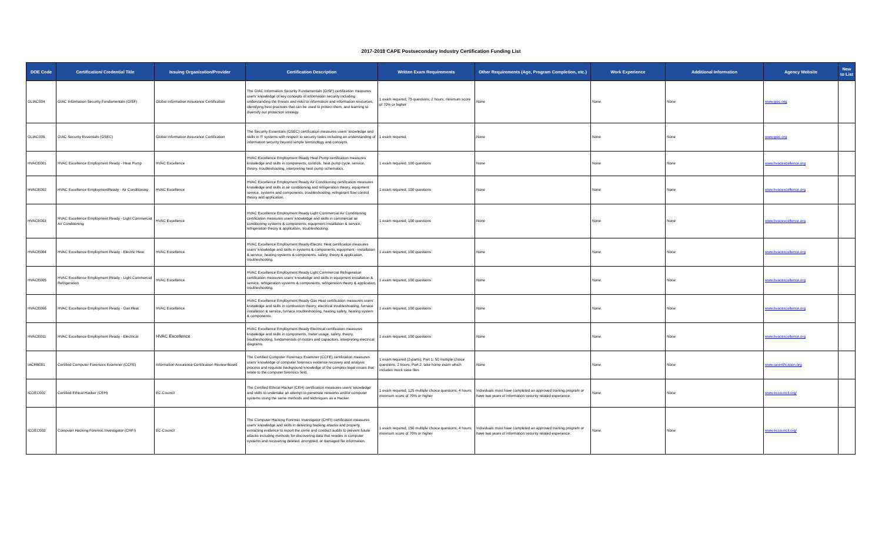2017-2018 CAPE Postsecondary Industry Certification Funding List
| DOE Code | Certification/ Credential Title | Issuing Organization/Provider | Certification Description | Written Exam Requirements | Other Requirements (Age, Program Completion, etc.) | Work Experience | Additional Information | Agency Website | New to List |
| --- | --- | --- | --- | --- | --- | --- | --- | --- | --- |
| GLIAC004 | GIAC Information Security Fundamentals (GISF) | Global Information Assurance Certification | The GIAC Information Security Fundamentals (GISF) certification measures users' knowledge of key concepts of information security including understanding the threats and risks to information and information resources, identifying best practices that can be used to protect them, and learning to diversify our protection strategy. | 1 exam required; 75 questions; 2 hours; minimum score of 70% or higher | None | None | None | www.giac.org | |
| GLIAC005 | GIAC Security Essentials (GSEC) | Global Information Assurance Certification | The Security Essentials (GSEC) certification measures users' knowledge and skills in IT systems with respect to security tasks including an understanding of information security beyond simple terminology and concepts. | 1 exam required | None | None | None | www.giac.org | |
| HVACE001 | HVAC Excellence Employment Ready - Heat Pump | HVAC Excellence | HVAC Excellence Employment Ready Heat Pump certification measures knowledge and skills in components, controls, heat pump cycle, service, theory, troubleshooting, interpreting heat pump schematics. | 1 exam required; 100 questions | None | None | None | www.hvacexcellence.org | |
| HVACE002 | HVAC Excellence EmploymentReady - Air Conditioning | HVAC Excellence | HVAC Excellence Employment Ready Air Conditioning certification measures knowledge and skills in air conditioning and refrigeration theory, equipment service, systems and components, troubleshooting, refrigerant flow control theory and application. | 1 exam required; 100 questions | None | None | None | www.hvacexcellence.org | |
| HVACE003 | HVAC Excellence Employment Ready - Light Commercial Air Conditioning | HVAC Excellence | HVAC Excellence Employment Ready Light Commercial Air Conditioning certification measures users' knowledge and skills in commercial air conditioning systems & components, equipment installation & service, refrigeration theory & application, troubleshooting. | 1 exam required; 100 questions | None | None | None | www.hvacexcellence.org | |
| HVACE004 | HVAC Excellence Employment Ready - Electric Heat | HVAC Excellence | HVAC Excellence Employment Ready-Electric Heat certification measures users' knowledge and skills in systems & components, equipment - installation & service, heating systems & components, safety, theory & application, troubleshooting. | 1 exam required; 100 questions | None | None | None | www.hvacexcellence.org | |
| HVACE005 | HVAC Excellence Employment Ready - Light Commercial Refrigeration | HVAC Excellence | HVAC Excellence Employment Ready Light Commercial Refrigeration certification measures users' knowledge and skills in equipment installation & service, refrigeration systems & components, refrigeration theory & application, troubleshooting. | 1 exam required; 100 questions | None | None | None | www.hvacexcellence.org | |
| HVACE006 | HVAC Excellence Employment Ready - Gas Heat | HVAC Excellence | HVAC Excellence Employment Ready Gas Heat certification measures users' knowledge and skills in combustion theory, electrical troubleshooting, furnace installation & service, furnace troubleshooting, heating safety, heating system & components. | 1 exam required; 100 questions | None | None | None | www.hvacexcellence.org | |
| HVACE011 | HVAC Excellence Employment Ready - Electrical | HVAC Excellence | HVAC Excellence Employment Ready Electrical certification measures knowledge and skills in components, meter usage, safety, theory, troubleshooting, fundamentals of motors and capacitors, interpreting electrical diagrams. | 1 exam required; 100 questions | None | None | None | www.hvacexcellence.org | |
| IACRB001 | Certified Computer Forensics Examiner (CCFE) | Information Assurance Certification Review Board | The Certified Computer Forensics Examiner (CCFE) certification measures users' knowledge of computer forensics evidence recovery and analysis process and requisite background knowledge of the complex legal issues that relate to the computer forensics field. | 1 exam required (2-parts); Part 1: 50 multiple choice questions; 2 hours; Part 2: take home exam which includes mock case files | None | None | None | www.iacertification.org | |
| ICOEC002 | Certified Ethical Hacker (CEH) | EC-Council | The Certified Ethical Hacker (CEH) certification measures users' knowledge and skills to undertake an attempt to penetrate networks and/or computer systems using the same methods and techniques as a Hacker. | 1 exam required; 125 multiple choice questions; 4 hours; minimum score of 70% or higher | Individuals must have completed an approved training program or have two years of information security related experience. | None | None | www.eccouncil.org/ | |
| ICOEC003 | Computer Hacking Forensic Investigator (CHFI) | EC-Council | The Computer Hacking Forensic Investigator (CHFI) certification measures users' knowledge and skills in detecting hacking attacks and properly extracting evidence to report the crime and conduct audits to prevent future attacks including methods for discovering data that resides in computer systems and recovering deleted, encrypted, or damaged file information. | 1 exam required; 150 multiple choice questions; 4 hours; minimum score of 70% or higher | Individuals must have completed an approved training program or have two years of information security related experience. | None | None | www.eccouncil.org/ | |